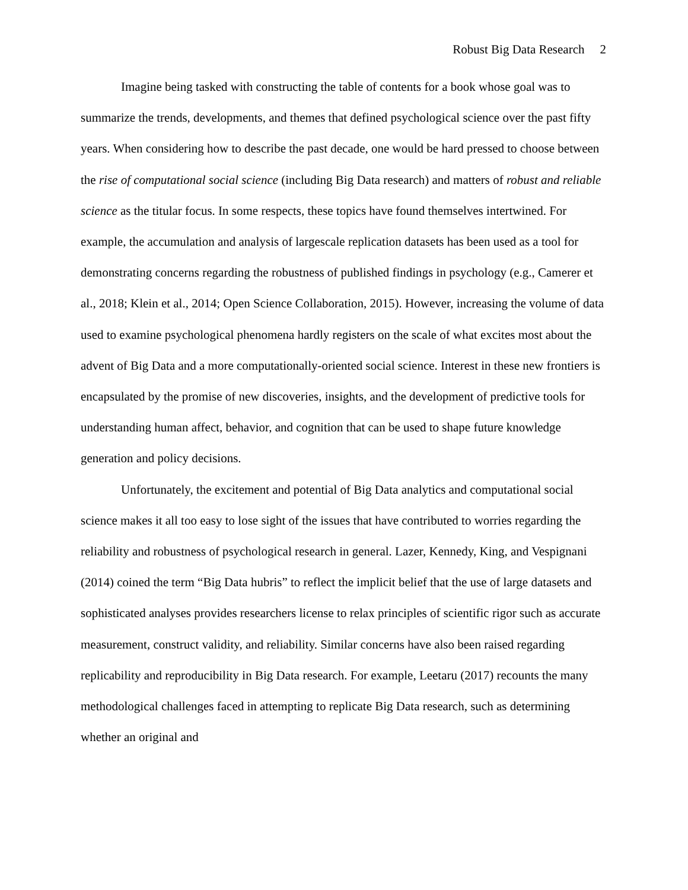Robust Big Data Research 2
Imagine being tasked with constructing the table of contents for a book whose goal was to summarize the trends, developments, and themes that defined psychological science over the past fifty years. When considering how to describe the past decade, one would be hard pressed to choose between the rise of computational social science (including Big Data research) and matters of robust and reliable science as the titular focus. In some respects, these topics have found themselves intertwined. For example, the accumulation and analysis of largescale replication datasets has been used as a tool for demonstrating concerns regarding the robustness of published findings in psychology (e.g., Camerer et al., 2018; Klein et al., 2014; Open Science Collaboration, 2015). However, increasing the volume of data used to examine psychological phenomena hardly registers on the scale of what excites most about the advent of Big Data and a more computationally-oriented social science. Interest in these new frontiers is encapsulated by the promise of new discoveries, insights, and the development of predictive tools for understanding human affect, behavior, and cognition that can be used to shape future knowledge generation and policy decisions.
Unfortunately, the excitement and potential of Big Data analytics and computational social science makes it all too easy to lose sight of the issues that have contributed to worries regarding the reliability and robustness of psychological research in general. Lazer, Kennedy, King, and Vespignani (2014) coined the term “Big Data hubris” to reflect the implicit belief that the use of large datasets and sophisticated analyses provides researchers license to relax principles of scientific rigor such as accurate measurement, construct validity, and reliability. Similar concerns have also been raised regarding replicability and reproducibility in Big Data research. For example, Leetaru (2017) recounts the many methodological challenges faced in attempting to replicate Big Data research, such as determining whether an original and